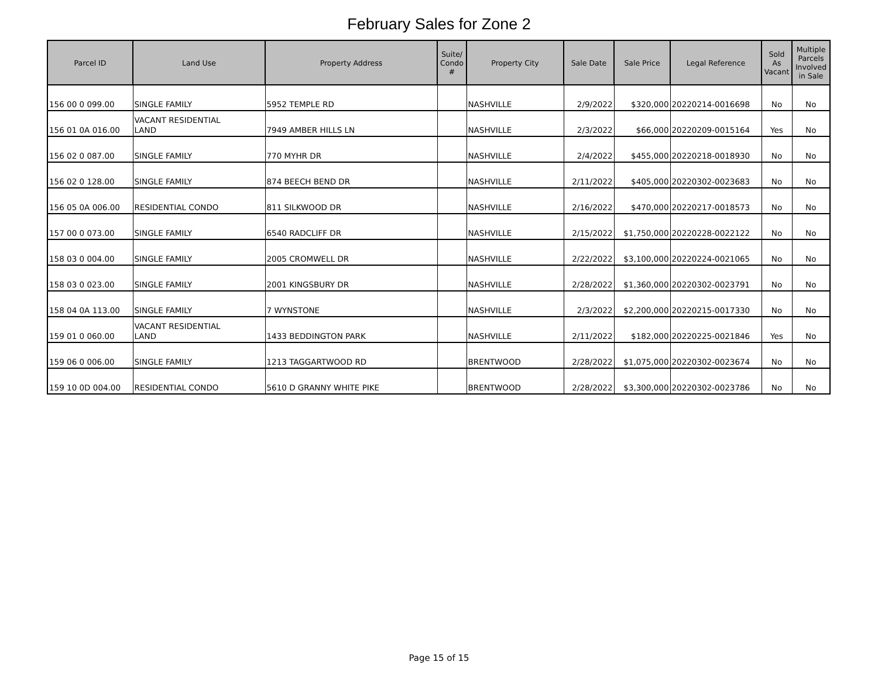February Sales for Zone 2
| Parcel ID | Land Use | Property Address | Suite/ Condo # | Property City | Sale Date | Sale Price | Legal Reference | Sold As Vacant | Multiple Parcels Involved in Sale |
| --- | --- | --- | --- | --- | --- | --- | --- | --- | --- |
| 156 00 0 099.00 | SINGLE FAMILY | 5952 TEMPLE RD | | NASHVILLE | 2/9/2022 | $320,000 | 20220214-0016698 | No | No |
| 156 01 0A 016.00 | VACANT RESIDENTIAL LAND | 7949 AMBER HILLS LN | | NASHVILLE | 2/3/2022 | $66,000 | 20220209-0015164 | Yes | No |
| 156 02 0 087.00 | SINGLE FAMILY | 770 MYHR DR | | NASHVILLE | 2/4/2022 | $455,000 | 20220218-0018930 | No | No |
| 156 02 0 128.00 | SINGLE FAMILY | 874 BEECH BEND DR | | NASHVILLE | 2/11/2022 | $405,000 | 20220302-0023683 | No | No |
| 156 05 0A 006.00 | RESIDENTIAL CONDO | 811 SILKWOOD DR | | NASHVILLE | 2/16/2022 | $470,000 | 20220217-0018573 | No | No |
| 157 00 0 073.00 | SINGLE FAMILY | 6540 RADCLIFF DR | | NASHVILLE | 2/15/2022 | $1,750,000 | 20220228-0022122 | No | No |
| 158 03 0 004.00 | SINGLE FAMILY | 2005 CROMWELL DR | | NASHVILLE | 2/22/2022 | $3,100,000 | 20220224-0021065 | No | No |
| 158 03 0 023.00 | SINGLE FAMILY | 2001 KINGSBURY DR | | NASHVILLE | 2/28/2022 | $1,360,000 | 20220302-0023791 | No | No |
| 158 04 0A 113.00 | SINGLE FAMILY | 7 WYNSTONE | | NASHVILLE | 2/3/2022 | $2,200,000 | 20220215-0017330 | No | No |
| 159 01 0 060.00 | VACANT RESIDENTIAL LAND | 1433 BEDDINGTON PARK | | NASHVILLE | 2/11/2022 | $182,000 | 20220225-0021846 | Yes | No |
| 159 06 0 006.00 | SINGLE FAMILY | 1213 TAGGARTWOOD RD | | BRENTWOOD | 2/28/2022 | $1,075,000 | 20220302-0023674 | No | No |
| 159 10 0D 004.00 | RESIDENTIAL CONDO | 5610 D GRANNY WHITE PIKE | | BRENTWOOD | 2/28/2022 | $3,300,000 | 20220302-0023786 | No | No |
Page 15 of 15